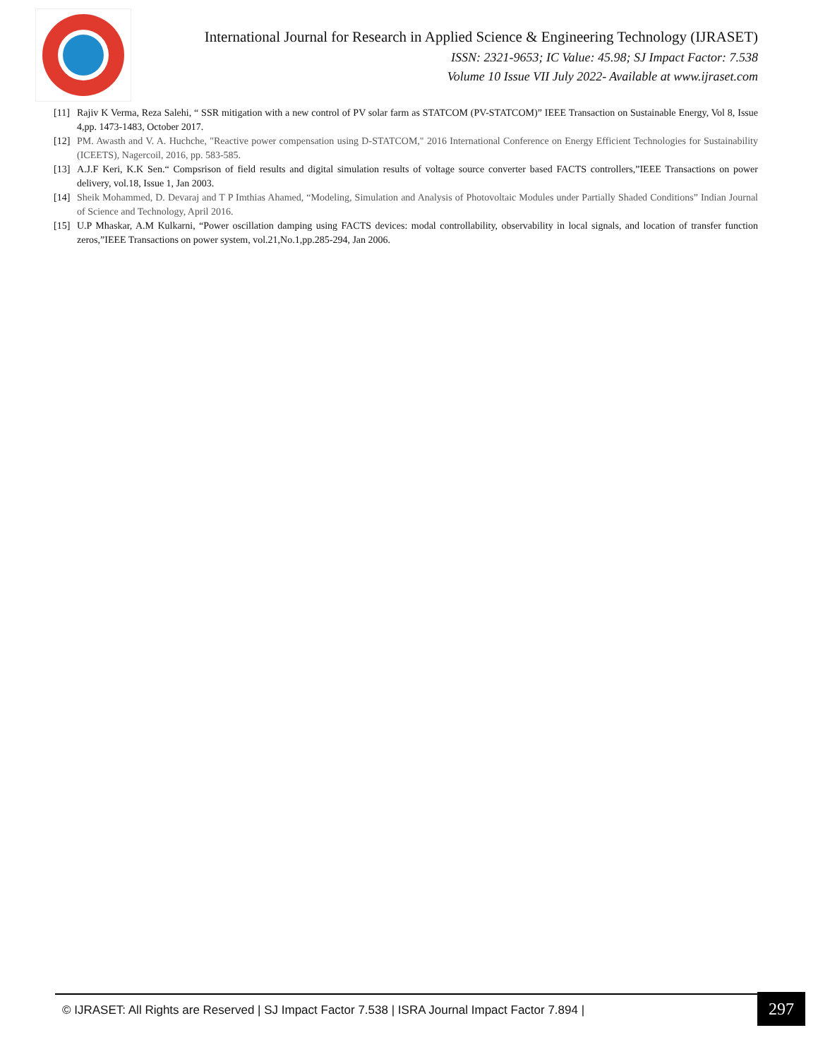International Journal for Research in Applied Science & Engineering Technology (IJRASET)
ISSN: 2321-9653; IC Value: 45.98; SJ Impact Factor: 7.538
Volume 10 Issue VII July 2022- Available at www.ijraset.com
[11] Rajiv K Verma, Reza Salehi, “ SSR mitigation with a new control of PV solar farm as STATCOM (PV-STATCOM)” IEEE Transaction on Sustainable Energy, Vol 8, Issue 4,pp. 1473-1483, October 2017.
[12] PM. Awasth and V. A. Huchche, "Reactive power compensation using D-STATCOM," 2016 International Conference on Energy Efficient Technologies for Sustainability (ICEETS), Nagercoil, 2016, pp. 583-585.
[13] A.J.F Keri, K.K Sen.“ Compsrison of field results and digital simulation results of voltage source converter based FACTS controllers,”IEEE Transactions on power delivery, vol.18, Issue 1, Jan 2003.
[14] Sheik Mohammed, D. Devaraj and T P Imthias Ahamed, “Modeling, Simulation and Analysis of Photovoltaic Modules under Partially Shaded Conditions” Indian Journal of Science and Technology, April 2016.
[15] U.P Mhaskar, A.M Kulkarni, “Power oscillation damping using FACTS devices: modal controllability, observability in local signals, and location of transfer function zeros,”IEEE Transactions on power system, vol.21,No.1,pp.285-294, Jan 2006.
© IJRASET: All Rights are Reserved | SJ Impact Factor 7.538 | ISRA Journal Impact Factor 7.894 | 297